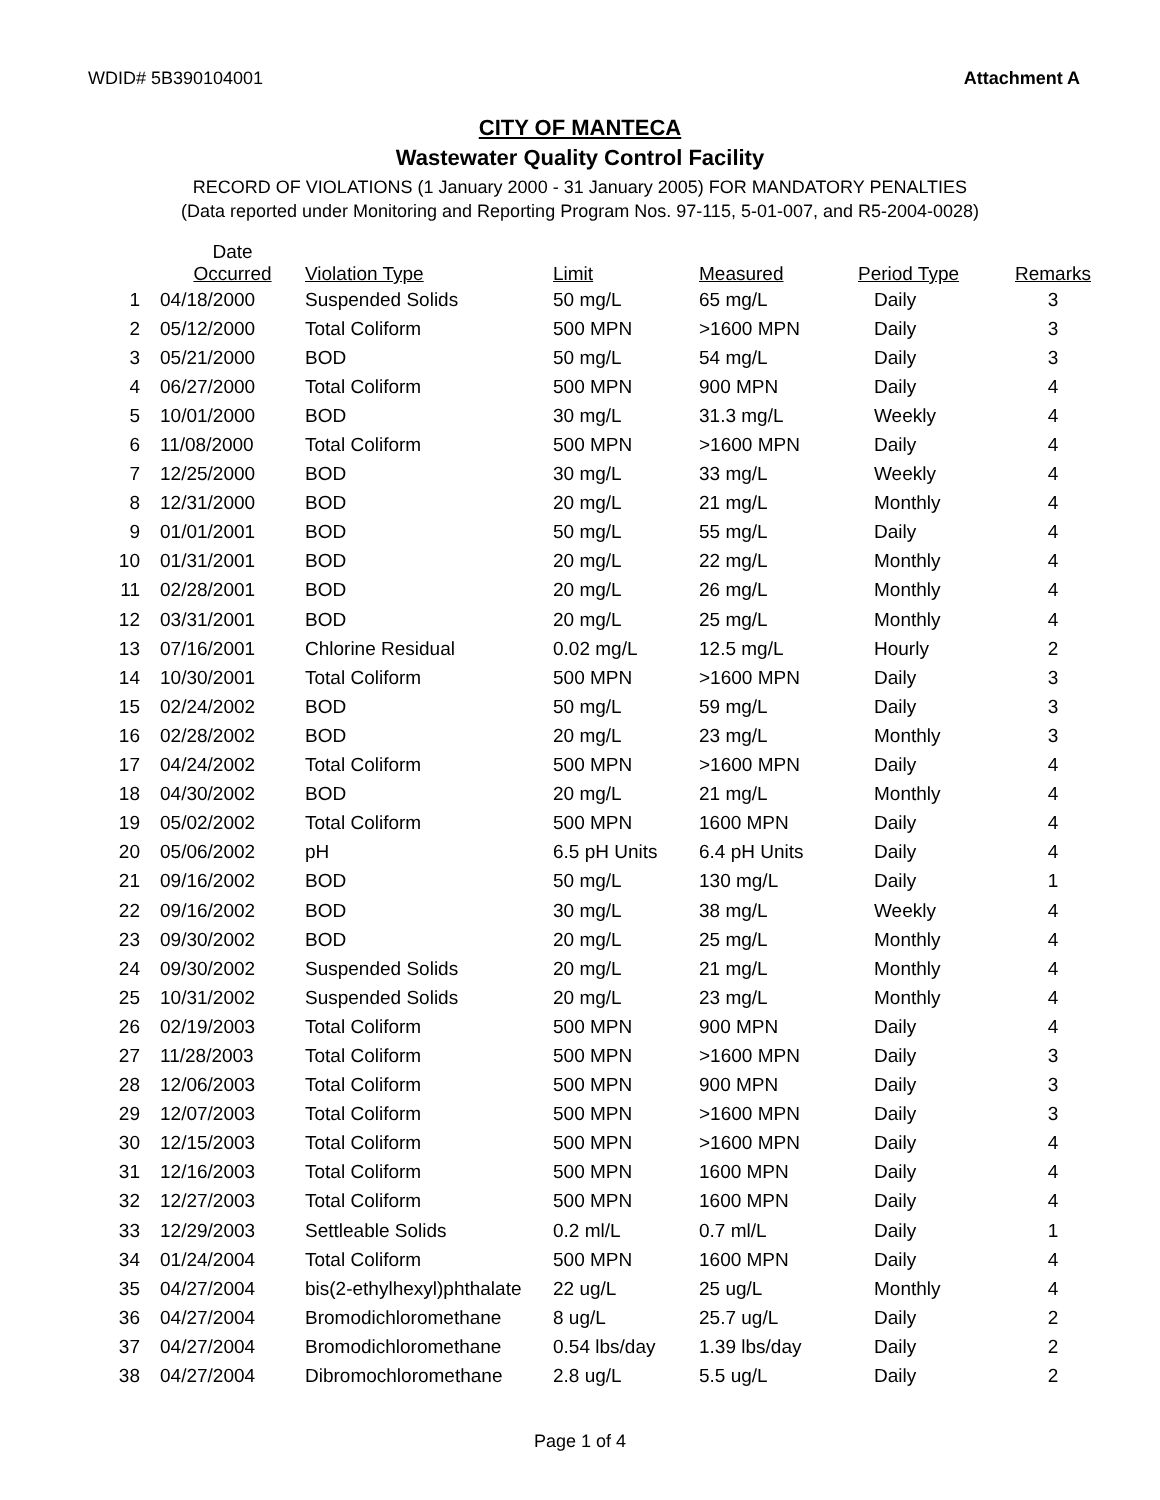WDID# 5B390104001 Attachment A
CITY OF MANTECA
Wastewater Quality Control Facility
RECORD OF VIOLATIONS (1 January 2000 - 31 January 2005) FOR MANDATORY PENALTIES
(Data reported under Monitoring and Reporting Program Nos. 97-115, 5-01-007, and R5-2004-0028)
| | Date Occurred | Violation Type | Limit | Measured | Period Type | Remarks |
| --- | --- | --- | --- | --- | --- | --- |
| 1 | 04/18/2000 | Suspended Solids | 50 mg/L | 65 mg/L | Daily | 3 |
| 2 | 05/12/2000 | Total Coliform | 500 MPN | >1600 MPN | Daily | 3 |
| 3 | 05/21/2000 | BOD | 50 mg/L | 54 mg/L | Daily | 3 |
| 4 | 06/27/2000 | Total Coliform | 500 MPN | 900 MPN | Daily | 4 |
| 5 | 10/01/2000 | BOD | 30 mg/L | 31.3 mg/L | Weekly | 4 |
| 6 | 11/08/2000 | Total Coliform | 500 MPN | >1600 MPN | Daily | 4 |
| 7 | 12/25/2000 | BOD | 30 mg/L | 33 mg/L | Weekly | 4 |
| 8 | 12/31/2000 | BOD | 20 mg/L | 21 mg/L | Monthly | 4 |
| 9 | 01/01/2001 | BOD | 50 mg/L | 55 mg/L | Daily | 4 |
| 10 | 01/31/2001 | BOD | 20 mg/L | 22 mg/L | Monthly | 4 |
| 11 | 02/28/2001 | BOD | 20 mg/L | 26 mg/L | Monthly | 4 |
| 12 | 03/31/2001 | BOD | 20 mg/L | 25 mg/L | Monthly | 4 |
| 13 | 07/16/2001 | Chlorine Residual | 0.02 mg/L | 12.5 mg/L | Hourly | 2 |
| 14 | 10/30/2001 | Total Coliform | 500 MPN | >1600 MPN | Daily | 3 |
| 15 | 02/24/2002 | BOD | 50 mg/L | 59 mg/L | Daily | 3 |
| 16 | 02/28/2002 | BOD | 20 mg/L | 23 mg/L | Monthly | 3 |
| 17 | 04/24/2002 | Total Coliform | 500 MPN | >1600 MPN | Daily | 4 |
| 18 | 04/30/2002 | BOD | 20 mg/L | 21 mg/L | Monthly | 4 |
| 19 | 05/02/2002 | Total Coliform | 500 MPN | 1600 MPN | Daily | 4 |
| 20 | 05/06/2002 | pH | 6.5 pH Units | 6.4 pH Units | Daily | 4 |
| 21 | 09/16/2002 | BOD | 50 mg/L | 130 mg/L | Daily | 1 |
| 22 | 09/16/2002 | BOD | 30 mg/L | 38 mg/L | Weekly | 4 |
| 23 | 09/30/2002 | BOD | 20 mg/L | 25 mg/L | Monthly | 4 |
| 24 | 09/30/2002 | Suspended Solids | 20 mg/L | 21 mg/L | Monthly | 4 |
| 25 | 10/31/2002 | Suspended Solids | 20 mg/L | 23 mg/L | Monthly | 4 |
| 26 | 02/19/2003 | Total Coliform | 500 MPN | 900 MPN | Daily | 4 |
| 27 | 11/28/2003 | Total Coliform | 500 MPN | >1600 MPN | Daily | 3 |
| 28 | 12/06/2003 | Total Coliform | 500 MPN | 900 MPN | Daily | 3 |
| 29 | 12/07/2003 | Total Coliform | 500 MPN | >1600 MPN | Daily | 3 |
| 30 | 12/15/2003 | Total Coliform | 500 MPN | >1600 MPN | Daily | 4 |
| 31 | 12/16/2003 | Total Coliform | 500 MPN | 1600 MPN | Daily | 4 |
| 32 | 12/27/2003 | Total Coliform | 500 MPN | 1600 MPN | Daily | 4 |
| 33 | 12/29/2003 | Settleable Solids | 0.2 ml/L | 0.7 ml/L | Daily | 1 |
| 34 | 01/24/2004 | Total Coliform | 500 MPN | 1600 MPN | Daily | 4 |
| 35 | 04/27/2004 | bis(2-ethylhexyl)phthalate | 22 ug/L | 25 ug/L | Monthly | 4 |
| 36 | 04/27/2004 | Bromodichloromethane | 8 ug/L | 25.7 ug/L | Daily | 2 |
| 37 | 04/27/2004 | Bromodichloromethane | 0.54 lbs/day | 1.39 lbs/day | Daily | 2 |
| 38 | 04/27/2004 | Dibromochloromethane | 2.8 ug/L | 5.5 ug/L | Daily | 2 |
Page 1 of 4